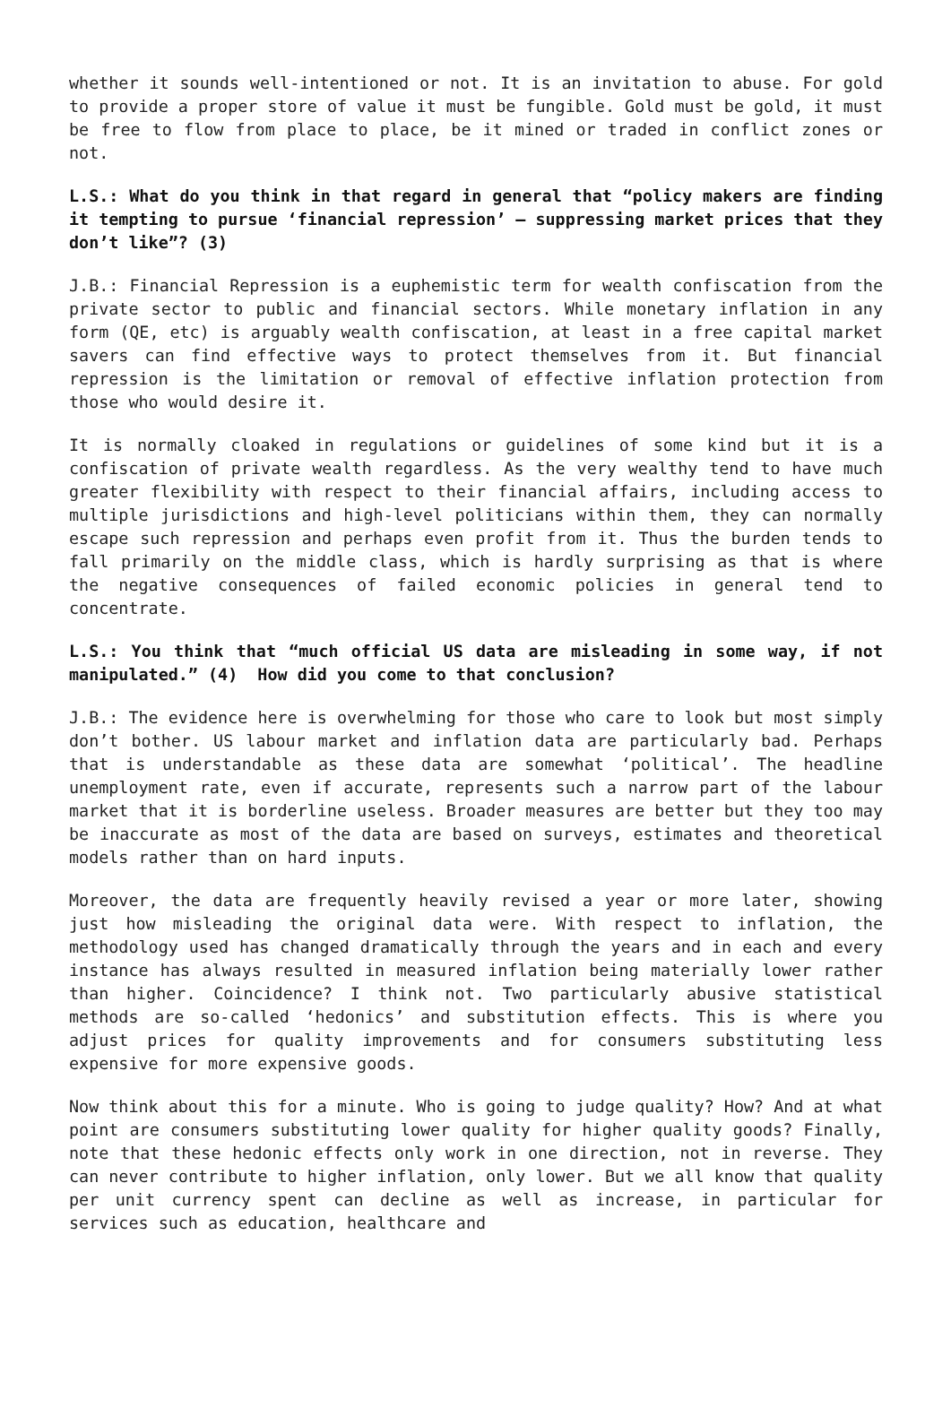whether it sounds well-intentioned or not. It is an invitation to abuse. For gold to provide a proper store of value it must be fungible. Gold must be gold, it must be free to flow from place to place, be it mined or traded in conflict zones or not.
L.S.: What do you think in that regard in general that “policy makers are finding it tempting to pursue ‘financial repression’ – suppressing market prices that they don’t like”? (3)
J.B.: Financial Repression is a euphemistic term for wealth confiscation from the private sector to public and financial sectors. While monetary inflation in any form (QE, etc) is arguably wealth confiscation, at least in a free capital market savers can find effective ways to protect themselves from it. But financial repression is the limitation or removal of effective inflation protection from those who would desire it.
It is normally cloaked in regulations or guidelines of some kind but it is a confiscation of private wealth regardless. As the very wealthy tend to have much greater flexibility with respect to their financial affairs, including access to multiple jurisdictions and high-level politicians within them, they can normally escape such repression and perhaps even profit from it. Thus the burden tends to fall primarily on the middle class, which is hardly surprising as that is where the negative consequences of failed economic policies in general tend to concentrate.
L.S.: You think that “much official US data are misleading in some way, if not manipulated.” (4) How did you come to that conclusion?
J.B.: The evidence here is overwhelming for those who care to look but most simply don’t bother. US labour market and inflation data are particularly bad. Perhaps that is understandable as these data are somewhat ‘political’. The headline unemployment rate, even if accurate, represents such a narrow part of the labour market that it is borderline useless. Broader measures are better but they too may be inaccurate as most of the data are based on surveys, estimates and theoretical models rather than on hard inputs.
Moreover, the data are frequently heavily revised a year or more later, showing just how misleading the original data were. With respect to inflation, the methodology used has changed dramatically through the years and in each and every instance has always resulted in measured inflation being materially lower rather than higher. Coincidence? I think not. Two particularly abusive statistical methods are so-called ‘hedonics’ and substitution effects. This is where you adjust prices for quality improvements and for consumers substituting less expensive for more expensive goods.
Now think about this for a minute. Who is going to judge quality? How? And at what point are consumers substituting lower quality for higher quality goods? Finally, note that these hedonic effects only work in one direction, not in reverse. They can never contribute to higher inflation, only lower. But we all know that quality per unit currency spent can decline as well as increase, in particular for services such as education, healthcare and